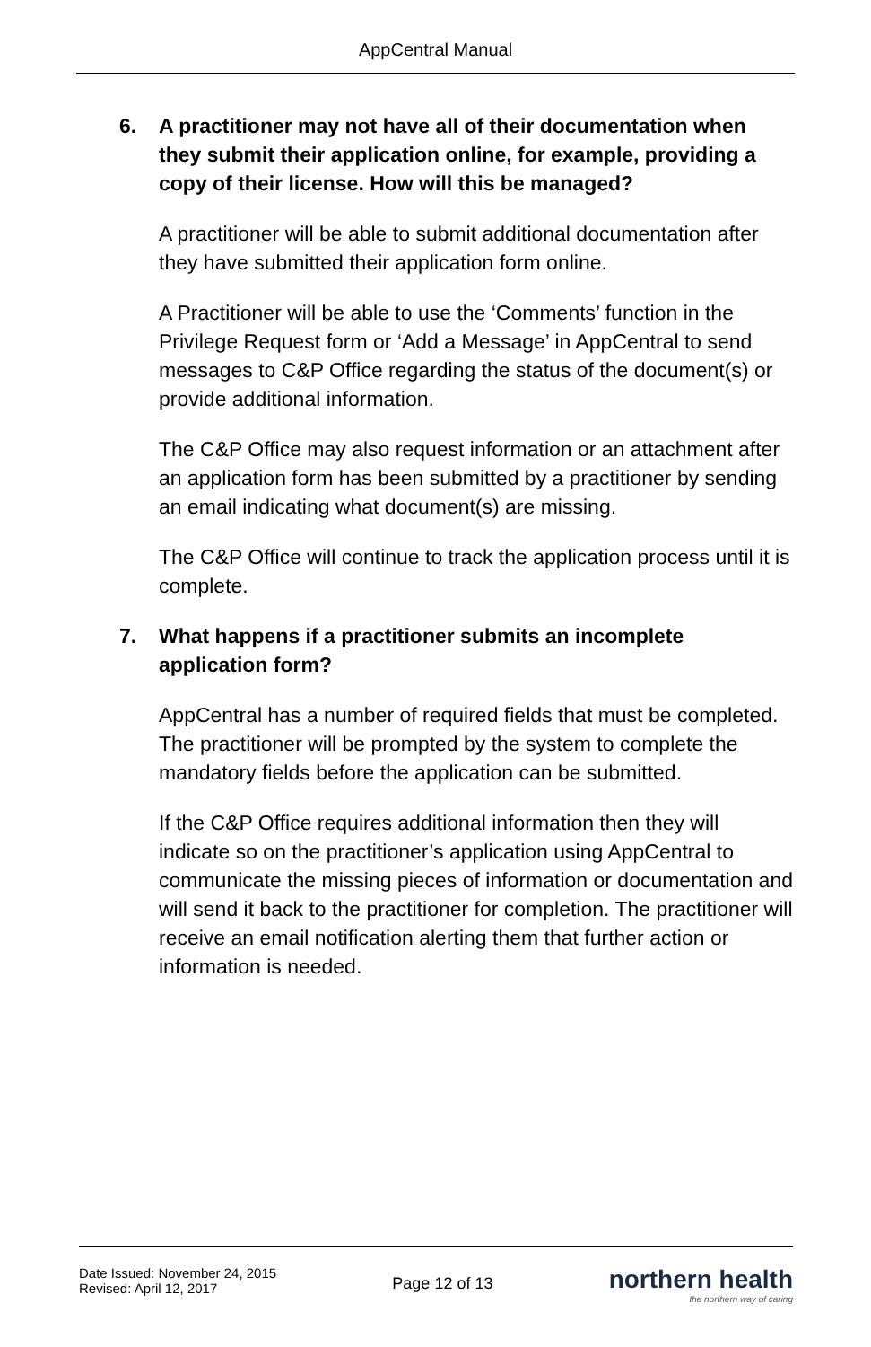AppCentral Manual
6. A practitioner may not have all of their documentation when they submit their application online, for example, providing a copy of their license. How will this be managed?
A practitioner will be able to submit additional documentation after they have submitted their application form online.
A Practitioner will be able to use the ‘Comments’ function in the Privilege Request form or ‘Add a Message’ in AppCentral to send messages to C&P Office regarding the status of the document(s) or provide additional information.
The C&P Office may also request information or an attachment after an application form has been submitted by a practitioner by sending an email indicating what document(s) are missing.
The C&P Office will continue to track the application process until it is complete.
7. What happens if a practitioner submits an incomplete application form?
AppCentral has a number of required fields that must be completed. The practitioner will be prompted by the system to complete the mandatory fields before the application can be submitted.
If the C&P Office requires additional information then they will indicate so on the practitioner’s application using AppCentral to communicate the missing pieces of information or documentation and will send it back to the practitioner for completion. The practitioner will receive an email notification alerting them that further action or information is needed.
Date Issued: November 24, 2015
Revised: April 12, 2017
Page 12 of 13
northern health
the northern way of caring